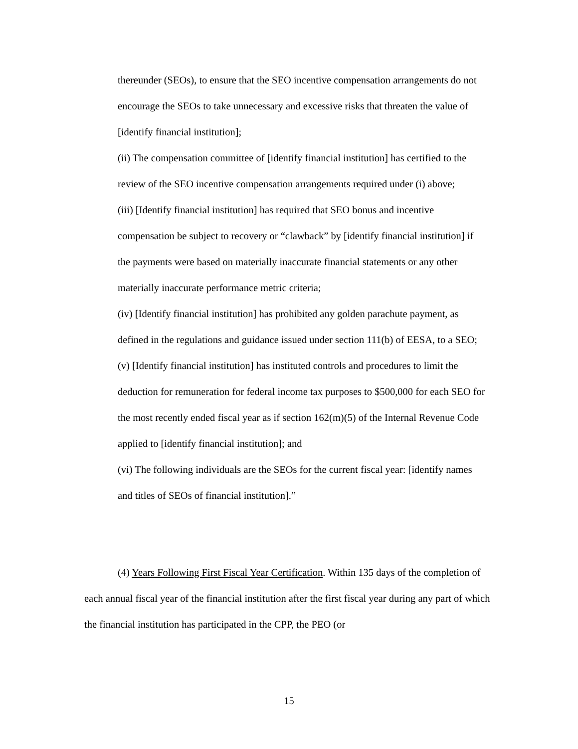thereunder (SEOs), to ensure that the SEO incentive compensation arrangements do not encourage the SEOs to take unnecessary and excessive risks that threaten the value of [identify financial institution];
(ii) The compensation committee of [identify financial institution] has certified to the review of the SEO incentive compensation arrangements required under (i) above;
(iii) [Identify financial institution] has required that SEO bonus and incentive compensation be subject to recovery or “clawback” by [identify financial institution] if the payments were based on materially inaccurate financial statements or any other materially inaccurate performance metric criteria;
(iv) [Identify financial institution] has prohibited any golden parachute payment, as defined in the regulations and guidance issued under section 111(b) of EESA, to a SEO;
(v) [Identify financial institution] has instituted controls and procedures to limit the deduction for remuneration for federal income tax purposes to $500,000 for each SEO for the most recently ended fiscal year as if section 162(m)(5) of the Internal Revenue Code applied to [identify financial institution]; and
(vi) The following individuals are the SEOs for the current fiscal year: [identify names and titles of SEOs of financial institution].”
(4) Years Following First Fiscal Year Certification. Within 135 days of the completion of each annual fiscal year of the financial institution after the first fiscal year during any part of which the financial institution has participated in the CPP, the PEO (or
15